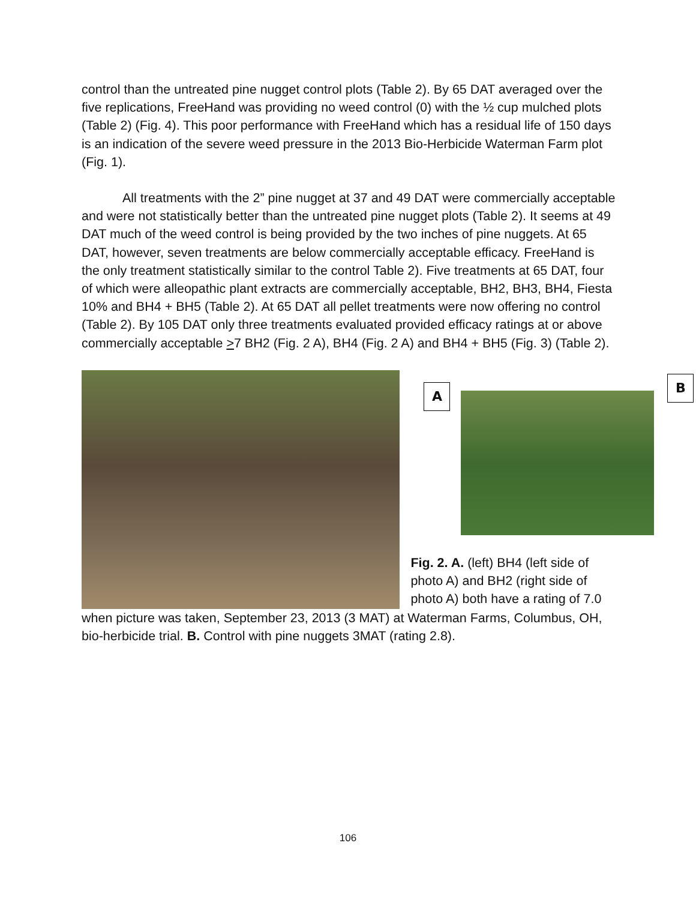control than the untreated pine nugget control plots (Table 2). By 65 DAT averaged over the five replications, FreeHand was providing no weed control (0) with the ½ cup mulched plots (Table 2) (Fig. 4). This poor performance with FreeHand which has a residual life of 150 days is an indication of the severe weed pressure in the 2013 Bio-Herbicide Waterman Farm plot (Fig. 1).
All treatments with the 2” pine nugget at 37 and 49 DAT were commercially acceptable and were not statistically better than the untreated pine nugget plots (Table 2). It seems at 49 DAT much of the weed control is being provided by the two inches of pine nuggets. At 65 DAT, however, seven treatments are below commercially acceptable efficacy. FreeHand is the only treatment statistically similar to the control Table 2). Five treatments at 65 DAT, four of which were alleopathic plant extracts are commercially acceptable, BH2, BH3, BH4, Fiesta 10% and BH4 + BH5 (Table 2). At 65 DAT all pellet treatments were now offering no control (Table 2). By 105 DAT only three treatments evaluated provided efficacy ratings at or above commercially acceptable >7 BH2 (Fig. 2 A), BH4 (Fig. 2 A) and BH4 + BH5 (Fig. 3) (Table 2).
A
B
Fig. 2. A. (left) BH4 (left side of photo A) and BH2 (right side of photo A) both have a rating of 7.0
when picture was taken, September 23, 2013 (3 MAT) at Waterman Farms, Columbus, OH, bio-herbicide trial. B. Control with pine nuggets 3MAT (rating 2.8).
106